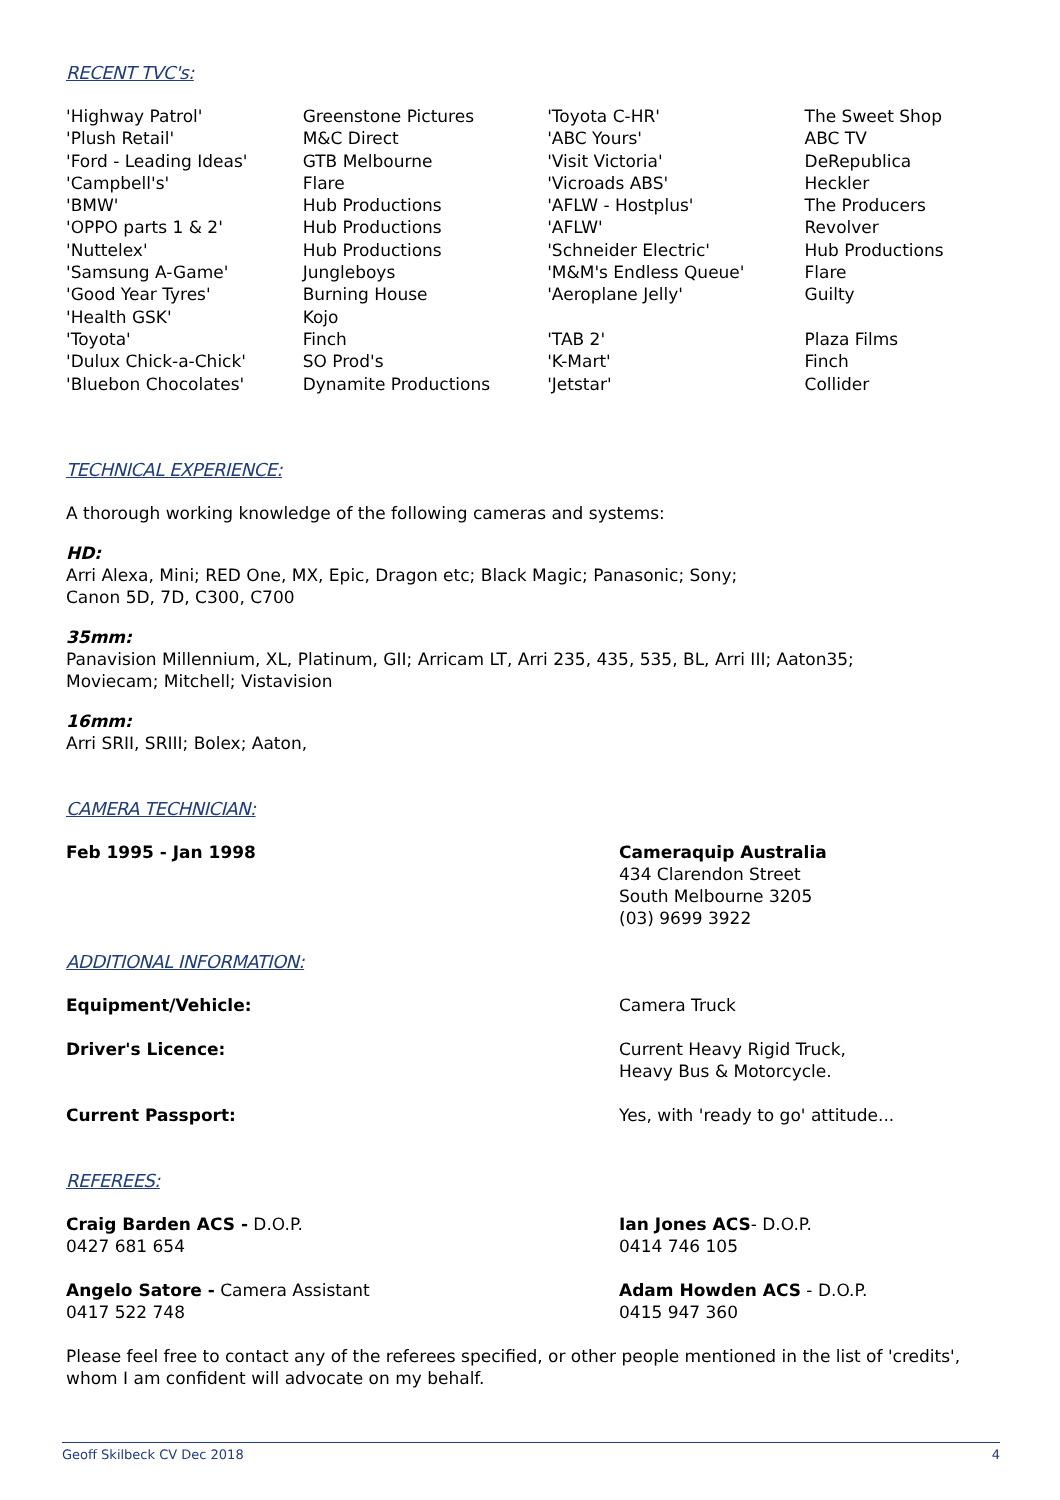RECENT TVC's:
| 'Highway Patrol' | Greenstone Pictures | 'Toyota C-HR' | The Sweet Shop |
| 'Plush Retail' | M&C Direct | 'ABC Yours' | ABC TV |
| 'Ford - Leading Ideas' | GTB Melbourne | 'Visit Victoria' | DeRepublica |
| 'Campbell's' | Flare | 'Vicroads ABS' | Heckler |
| 'BMW' | Hub Productions | 'AFLW - Hostplus' | The Producers |
| 'OPPO parts 1 & 2' | Hub Productions | 'AFLW' | Revolver |
| 'Nuttelex' | Hub Productions | 'Schneider Electric' | Hub Productions |
| 'Samsung A-Game' | Jungleboys | 'M&M's Endless Queue' | Flare |
| 'Good Year Tyres' | Burning House | 'Aeroplane Jelly' | Guilty |
| 'Health GSK' | Kojo | | |
| 'Toyota' | Finch | 'TAB 2' | Plaza Films |
| 'Dulux Chick-a-Chick' | SO Prod's | 'K-Mart' | Finch |
| 'Bluebon Chocolates' | Dynamite Productions | 'Jetstar' | Collider |
TECHNICAL EXPERIENCE:
A thorough working knowledge of the following cameras and systems:
HD:
Arri Alexa, Mini; RED One, MX, Epic, Dragon etc; Black Magic; Panasonic; Sony;
Canon 5D, 7D, C300, C700
35mm:
Panavision Millennium, XL, Platinum, GII; Arricam LT, Arri 235, 435, 535, BL, Arri III; Aaton35;
Moviecam; Mitchell; Vistavision
16mm:
Arri SRII, SRIII; Bolex; Aaton,
CAMERA TECHNICIAN:
Feb 1995 - Jan 1998 Cameraquip Australia
434 Clarendon Street
South Melbourne 3205
(03) 9699 3922
ADDITIONAL INFORMATION:
Equipment/Vehicle: Camera Truck
Driver's Licence: Current Heavy Rigid Truck,
Heavy Bus & Motorcycle.
Current Passport: Yes, with 'ready to go' attitude...
REFEREES:
Craig Barden ACS - D.O.P.
0427 681 654
Ian Jones ACS- D.O.P.
0414 746 105
Angelo Satore - Camera Assistant
0417 522 748
Adam Howden ACS - D.O.P.
0415 947 360
Please feel free to contact any of the referees specified, or other people mentioned in the list of 'credits',
whom I am confident will advocate on my behalf.
Geoff Skilbeck CV Dec 2018 4